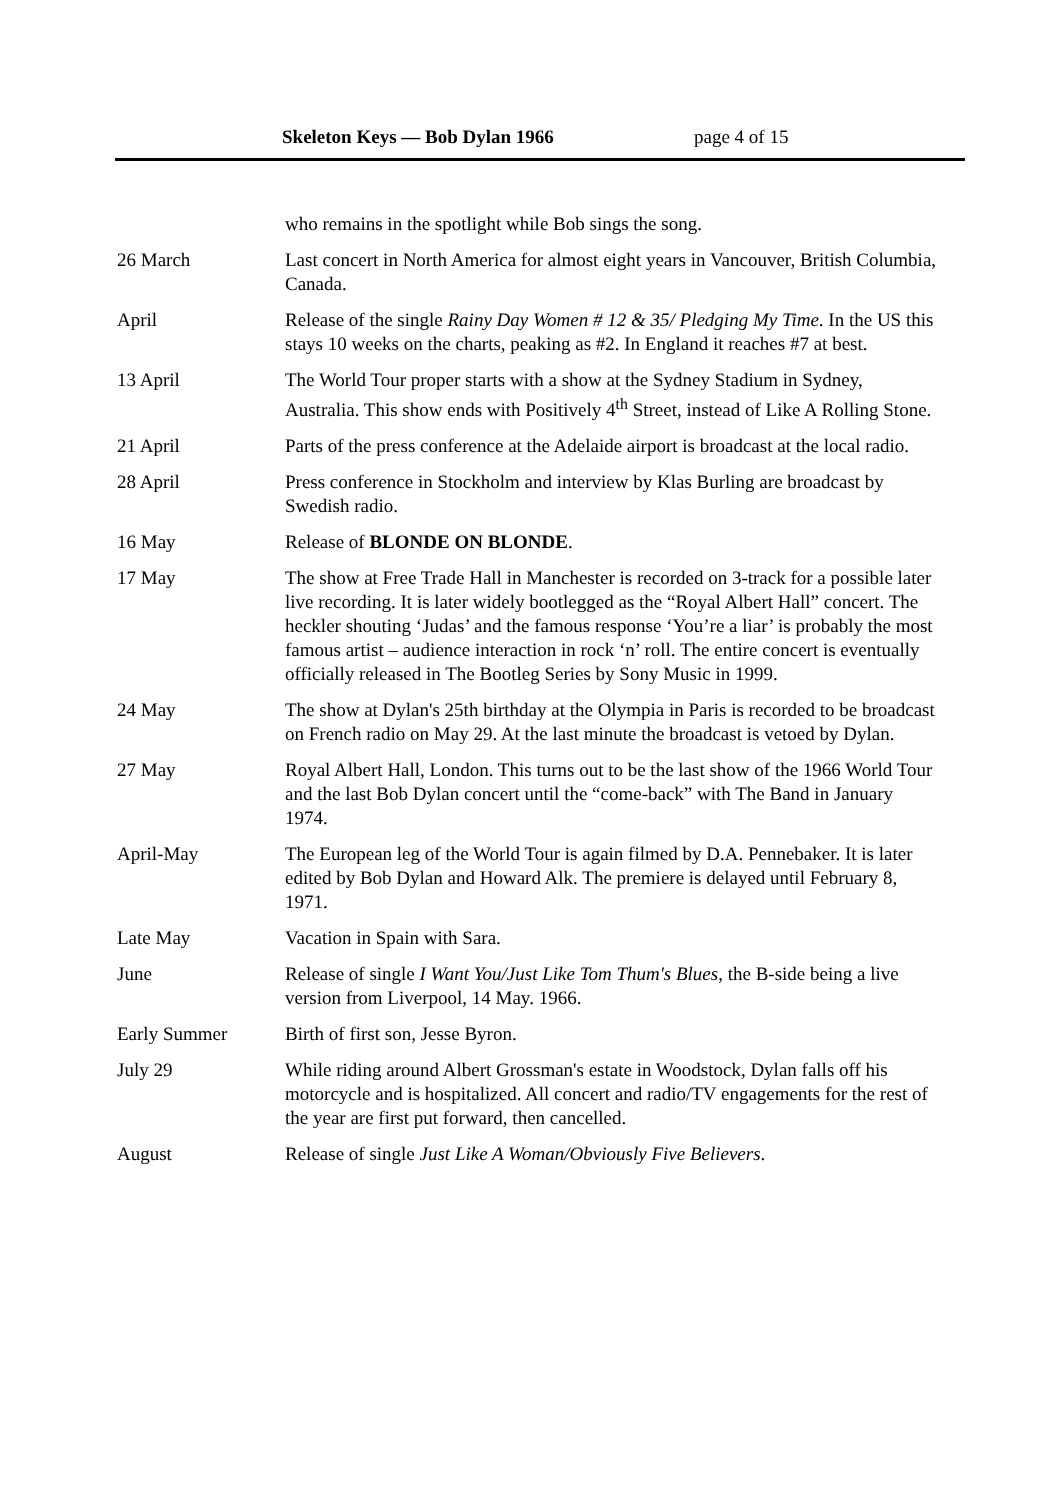Skeleton Keys — Bob Dylan 1966 page 4 of 15
| | who remains in the spotlight while Bob sings the song. |
| 26 March | Last concert in North America for almost eight years in Vancouver, British Columbia, Canada. |
| April | Release of the single Rainy Day Women # 12 & 35/ Pledging My Time . In the US this stays 10 weeks on the charts, peaking as #2. In England it reaches #7 at best. |
| 13 April | The World Tour proper starts with a show at the Sydney Stadium in Sydney, Australia. This show ends with Positively 4<sup>th</sup> Street, instead of Like A Rolling Stone. |
| 21 April | Parts of the press conference at the Adelaide airport is broadcast at the local radio. |
| 28 April | Press conference in Stockholm and interview by Klas Burling are broadcast by Swedish radio. |
| 16 May | Release of BLONDE ON BLONDE . |
| 17 May | The show at Free Trade Hall in Manchester is recorded on 3-track for a possible later live recording. It is later widely bootlegged as the “Royal Albert Hall” concert. The heckler shouting ‘Judas’ and the famous response ‘You’re a liar’ is probably the most famous artist – audience interaction in rock ‘n’ roll. The entire concert is eventually officially released in The Bootleg Series by Sony Music in 1999. |
| 24 May | The show at Dylan's 25th birthday at the Olympia in Paris is recorded to be broadcast on French radio on May 29. At the last minute the broadcast is vetoed by Dylan. |
| 27 May | Royal Albert Hall, London. This turns out to be the last show of the 1966 World Tour and the last Bob Dylan concert until the “come-back” with The Band in January 1974. |
| April-May | The European leg of the World Tour is again filmed by D.A. Pennebaker. It is later edited by Bob Dylan and Howard Alk. The premiere is delayed until February 8, 1971. |
| Late May | Vacation in Spain with Sara. |
| June | Release of single I Want You/Just Like Tom Thum's Blues , the B-side being a live version from Liverpool, 14 May. 1966. |
| Early Summer | Birth of first son, Jesse Byron. |
| July 29 | While riding around Albert Grossman's estate in Woodstock, Dylan falls off his motorcycle and is hospitalized. All concert and radio/TV engagements for the rest of the year are first put forward, then cancelled. |
| August | Release of single Just Like A Woman/Obviously Five Believers . |